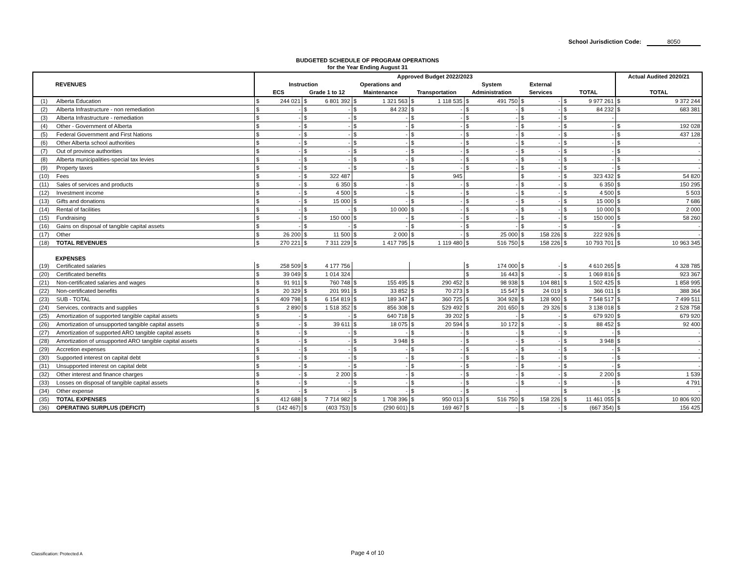School Jurisdiction Code: 8050
BUDGETED SCHEDULE OF PROGRAM OPERATIONS
for the Year Ending August 31
| | | Approved Budget 2022/2023 | | | | | | | | | | | | | | Actual Audited 2020/21 | |
| --- | --- | --- | --- | --- | --- | --- | --- | --- | --- | --- | --- | --- | --- | --- | --- | --- | --- |
| REVENUES | | Instruction | | | | Operations and | | | | System | | External | | | | | |
| | | ECS | | Grade 1 to 12 | | Maintenance | | Transportation | | Administration | | Services | | TOTAL | | TOTAL | |
| (1) | Alberta Education | $ | 244 021 | $ | 6 801 392 | $ | 1 321 563 | $ | 1 118 535 | $ | 491 750 | $ | - | $ | 9 977 261 | $ | 9 372 244 |
| (2) | Alberta Infrastructure - non remediation | $ | - | $ | - | $ | 84 232 | $ | - | $ | - | $ | - | $ | 84 232 | $ | 683 381 |
| (3) | Alberta Infrastructure - remediation | $ | - | $ | - | $ | - | $ | - | $ | - | $ | - | $ | - | | |
| (4) | Other - Government of Alberta | $ | - | $ | - | $ | - | $ | - | $ | - | $ | - | $ | - | $ | 192 028 |
| (5) | Federal Government and First Nations | $ | - | $ | - | $ | - | $ | - | $ | - | $ | - | $ | - | $ | 437 128 |
| (6) | Other Alberta school authorities | $ | - | $ | - | $ | - | $ | - | $ | - | $ | - | $ | - | $ | - |
| (7) | Out of province authorities | $ | - | $ | - | $ | - | $ | - | $ | - | $ | - | $ | - | $ | - |
| (8) | Alberta municipalities-special tax levies | $ | - | $ | - | $ | - | $ | - | $ | - | $ | - | $ | - | $ | - |
| (9) | Property taxes | $ | - | $ | - | $ | - | $ | - | $ | - | $ | - | $ | - | $ | - |
| (10) | Fees | $ | - | $ | 322 487 | | | $ | 945 | | | $ | - | $ | 323 432 | $ | 54 820 |
| (11) | Sales of services and products | $ | - | $ | 6 350 | $ | - | $ | - | $ | - | $ | - | $ | 6 350 | $ | 150 295 |
| (12) | Investment income | $ | - | $ | 4 500 | $ | - | $ | - | $ | - | $ | - | $ | 4 500 | $ | 5 503 |
| (13) | Gifts and donations | $ | - | $ | 15 000 | $ | - | $ | - | $ | - | $ | - | $ | 15 000 | $ | 7 686 |
| (14) | Rental of facilities | $ | - | $ | - | $ | 10 000 | $ | - | $ | - | $ | - | $ | 10 000 | $ | 2 000 |
| (15) | Fundraising | $ | - | $ | 150 000 | $ | - | $ | - | $ | - | $ | - | $ | 150 000 | $ | 58 260 |
| (16) | Gains on disposal of tangible capital assets | $ | - | $ | - | $ | - | $ | - | $ | - | $ | - | $ | - | $ | - |
| (17) | Other | $ | 26 200 | $ | 11 500 | $ | 2 000 | $ | - | $ | 25 000 | $ | 158 226 | $ | 222 926 | $ | - |
| (18) | TOTAL REVENUES | $ | 270 221 | $ | 7 311 229 | $ | 1 417 795 | $ | 1 119 480 | $ | 516 750 | $ | 158 226 | $ | 10 793 701 | $ | 10 963 345 |
| EXPENSES | | | | | | | | | | | | | | | | | |
| (19) | Certificated salaries | $ | 258 509 | $ | 4 177 756 | | | | | $ | 174 000 | $ | - | $ | 4 610 265 | $ | 4 328 785 |
| (20) | Certificated benefits | $ | 39 049 | $ | 1 014 324 | | | | | $ | 16 443 | $ | - | $ | 1 069 816 | $ | 923 367 |
| (21) | Non-certificated salaries and wages | $ | 91 911 | $ | 760 748 | $ | 155 495 | $ | 290 452 | $ | 98 938 | $ | 104 881 | $ | 1 502 425 | $ | 1 858 995 |
| (22) | Non-certificated benefits | $ | 20 329 | $ | 201 991 | $ | 33 852 | $ | 70 273 | $ | 15 547 | $ | 24 019 | $ | 366 011 | $ | 388 364 |
| (23) | SUB - TOTAL | $ | 409 798 | $ | 6 154 819 | $ | 189 347 | $ | 360 725 | $ | 304 928 | $ | 128 900 | $ | 7 548 517 | $ | 7 499 511 |
| (24) | Services, contracts and supplies | $ | 2 890 | $ | 1 518 352 | $ | 856 308 | $ | 529 492 | $ | 201 650 | $ | 29 326 | $ | 3 138 018 | $ | 2 528 758 |
| (25) | Amortization of supported tangible capital assets | $ | - | $ | - | $ | 640 718 | $ | 39 202 | $ | - | $ | - | $ | 679 920 | $ | 679 920 |
| (26) | Amortization of unsupported tangible capital assets | $ | - | $ | 39 611 | $ | 18 075 | $ | 20 594 | $ | 10 172 | $ | - | $ | 88 452 | $ | 92 400 |
| (27) | Amortization of supported ARO tangible capital assets | $ | - | $ | - | $ | - | $ | - | $ | - | $ | - | $ | - | $ | - |
| (28) | Amortization of unsupported ARO tangible capital assets | $ | - | $ | - | $ | 3 948 | $ | - | $ | - | $ | - | $ | 3 948 | $ | - |
| (29) | Accretion expenses | $ | - | $ | - | $ | - | $ | - | $ | - | $ | - | $ | - | $ | - |
| (30) | Supported interest on capital debt | $ | - | $ | - | $ | - | $ | - | $ | - | $ | - | $ | - | $ | - |
| (31) | Unsupported interest on capital debt | $ | - | $ | - | $ | - | $ | - | $ | - | $ | - | $ | - | $ | - |
| (32) | Other interest and finance charges | $ | - | $ | 2 200 | $ | - | $ | - | $ | - | $ | - | $ | 2 200 | $ | 1 539 |
| (33) | Losses on disposal of tangible capital assets | $ | - | $ | - | $ | - | $ | - | $ | - | $ | - | $ | - | $ | 4 791 |
| (34) | Other expense | $ | - | $ | - | $ | - | $ | - | $ | - | | | $ | - | $ | - |
| (35) | TOTAL EXPENSES | $ | 412 688 | $ | 7 714 982 | $ | 1 708 396 | $ | 950 013 | $ | 516 750 | $ | 158 226 | $ | 11 461 055 | $ | 10 806 920 |
| (36) | OPERATING SURPLUS (DEFICIT) | $ | (142 467) | $ | (403 753) | $ | (290 601) | $ | 169 467 | $ | - | $ | - | $ | (667 354) | $ | 156 425 |
Classification: Protected A
Page 4 of 10